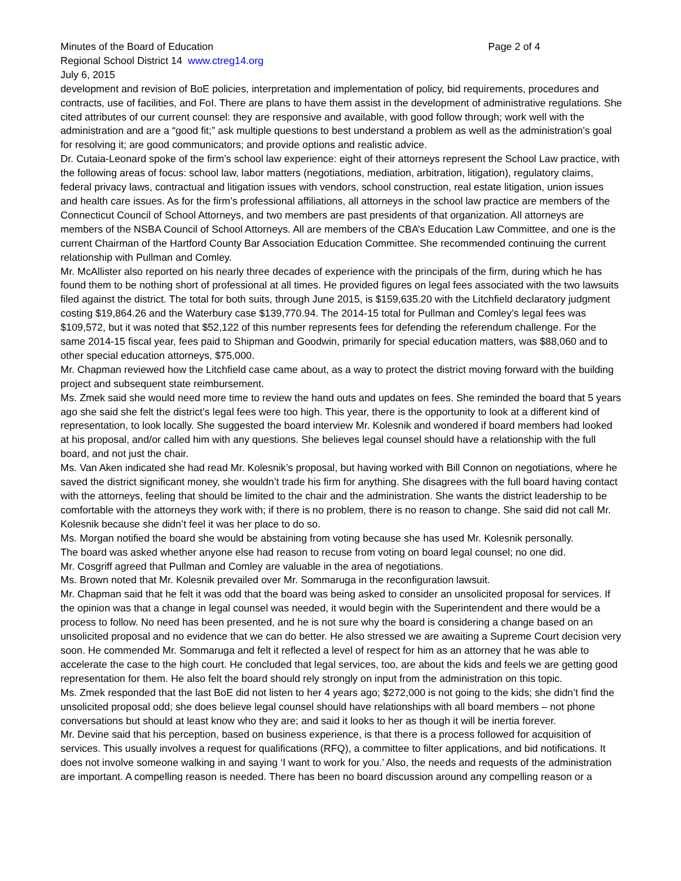Minutes of the Board of Education Page 2 of 4
Regional School District 14 www.ctreg14.org
July 6, 2015
development and revision of BoE policies, interpretation and implementation of policy, bid requirements, procedures and contracts, use of facilities, and FoI. There are plans to have them assist in the development of administrative regulations. She cited attributes of our current counsel: they are responsive and available, with good follow through; work well with the administration and are a “good fit;” ask multiple questions to best understand a problem as well as the administration’s goal for resolving it; are good communicators; and provide options and realistic advice.
Dr. Cutaia-Leonard spoke of the firm’s school law experience: eight of their attorneys represent the School Law practice, with the following areas of focus: school law, labor matters (negotiations, mediation, arbitration, litigation), regulatory claims, federal privacy laws, contractual and litigation issues with vendors, school construction, real estate litigation, union issues and health care issues. As for the firm’s professional affiliations, all attorneys in the school law practice are members of the Connecticut Council of School Attorneys, and two members are past presidents of that organization. All attorneys are members of the NSBA Council of School Attorneys. All are members of the CBA’s Education Law Committee, and one is the current Chairman of the Hartford County Bar Association Education Committee. She recommended continuing the current relationship with Pullman and Comley.
Mr. McAllister also reported on his nearly three decades of experience with the principals of the firm, during which he has found them to be nothing short of professional at all times. He provided figures on legal fees associated with the two lawsuits filed against the district. The total for both suits, through June 2015, is $159,635.20 with the Litchfield declaratory judgment costing $19,864.26 and the Waterbury case $139,770.94. The 2014-15 total for Pullman and Comley’s legal fees was $109,572, but it was noted that $52,122 of this number represents fees for defending the referendum challenge. For the same 2014-15 fiscal year, fees paid to Shipman and Goodwin, primarily for special education matters, was $88,060 and to other special education attorneys, $75,000.
Mr. Chapman reviewed how the Litchfield case came about, as a way to protect the district moving forward with the building project and subsequent state reimbursement.
Ms. Zmek said she would need more time to review the hand outs and updates on fees. She reminded the board that 5 years ago she said she felt the district’s legal fees were too high. This year, there is the opportunity to look at a different kind of representation, to look locally. She suggested the board interview Mr. Kolesnik and wondered if board members had looked at his proposal, and/or called him with any questions. She believes legal counsel should have a relationship with the full board, and not just the chair.
Ms. Van Aken indicated she had read Mr. Kolesnik’s proposal, but having worked with Bill Connon on negotiations, where he saved the district significant money, she wouldn’t trade his firm for anything. She disagrees with the full board having contact with the attorneys, feeling that should be limited to the chair and the administration. She wants the district leadership to be comfortable with the attorneys they work with; if there is no problem, there is no reason to change. She said did not call Mr. Kolesnik because she didn’t feel it was her place to do so.
Ms. Morgan notified the board she would be abstaining from voting because she has used Mr. Kolesnik personally.
The board was asked whether anyone else had reason to recuse from voting on board legal counsel; no one did.
Mr. Cosgriff agreed that Pullman and Comley are valuable in the area of negotiations.
Ms. Brown noted that Mr. Kolesnik prevailed over Mr. Sommaruga in the reconfiguration lawsuit.
Mr. Chapman said that he felt it was odd that the board was being asked to consider an unsolicited proposal for services. If the opinion was that a change in legal counsel was needed, it would begin with the Superintendent and there would be a process to follow. No need has been presented, and he is not sure why the board is considering a change based on an unsolicited proposal and no evidence that we can do better. He also stressed we are awaiting a Supreme Court decision very soon. He commended Mr. Sommaruga and felt it reflected a level of respect for him as an attorney that he was able to accelerate the case to the high court. He concluded that legal services, too, are about the kids and feels we are getting good representation for them. He also felt the board should rely strongly on input from the administration on this topic.
Ms. Zmek responded that the last BoE did not listen to her 4 years ago; $272,000 is not going to the kids; she didn’t find the unsolicited proposal odd; she does believe legal counsel should have relationships with all board members – not phone conversations but should at least know who they are; and said it looks to her as though it will be inertia forever.
Mr. Devine said that his perception, based on business experience, is that there is a process followed for acquisition of services. This usually involves a request for qualifications (RFQ), a committee to filter applications, and bid notifications. It does not involve someone walking in and saying ‘I want to work for you.’ Also, the needs and requests of the administration are important. A compelling reason is needed. There has been no board discussion around any compelling reason or a